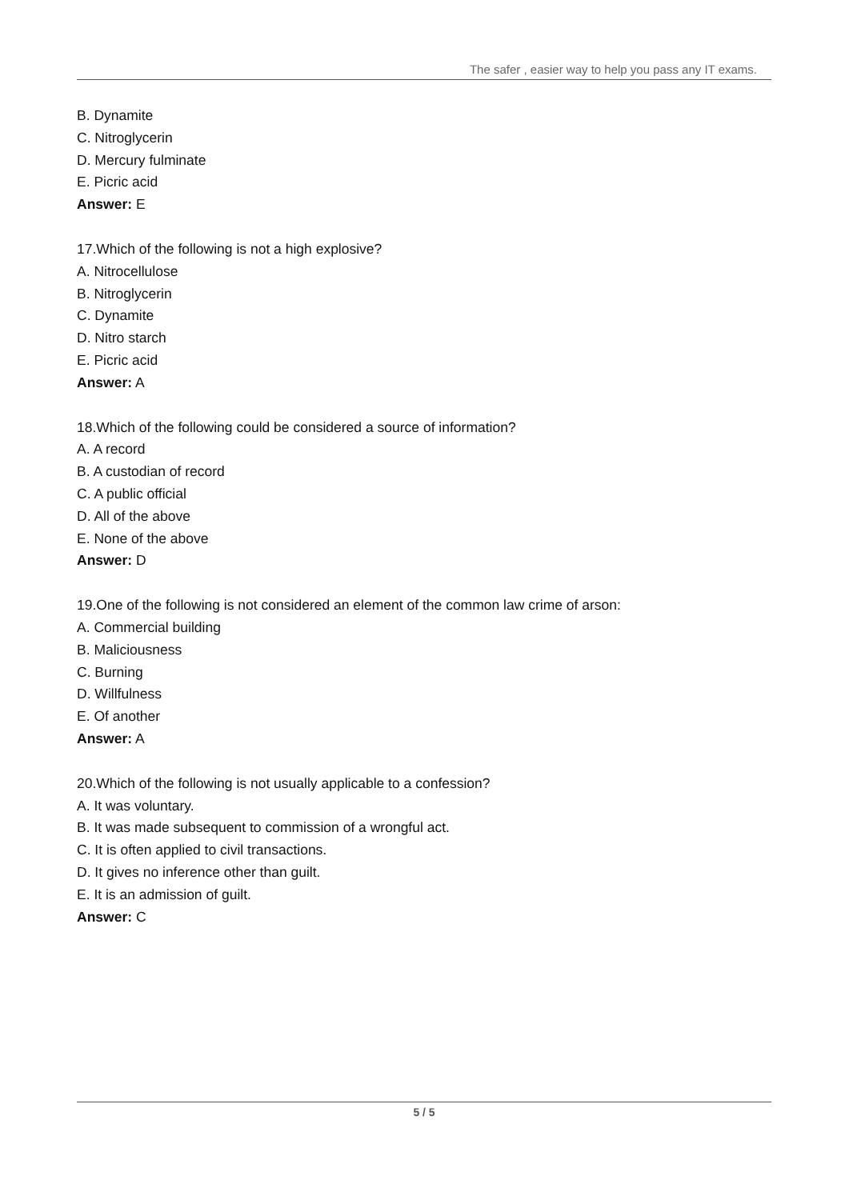The safer , easier way to help you pass any IT exams.
B. Dynamite
C. Nitroglycerin
D. Mercury fulminate
E. Picric acid
Answer: E
17.Which of the following is not a high explosive?
A. Nitrocellulose
B. Nitroglycerin
C. Dynamite
D. Nitro starch
E. Picric acid
Answer: A
18.Which of the following could be considered a source of information?
A. A record
B. A custodian of record
C. A public official
D. All of the above
E. None of the above
Answer: D
19.One of the following is not considered an element of the common law crime of arson:
A. Commercial building
B. Maliciousness
C. Burning
D. Willfulness
E. Of another
Answer: A
20.Which of the following is not usually applicable to a confession?
A. It was voluntary.
B. It was made subsequent to commission of a wrongful act.
C. It is often applied to civil transactions.
D. It gives no inference other than guilt.
E. It is an admission of guilt.
Answer: C
5 / 5